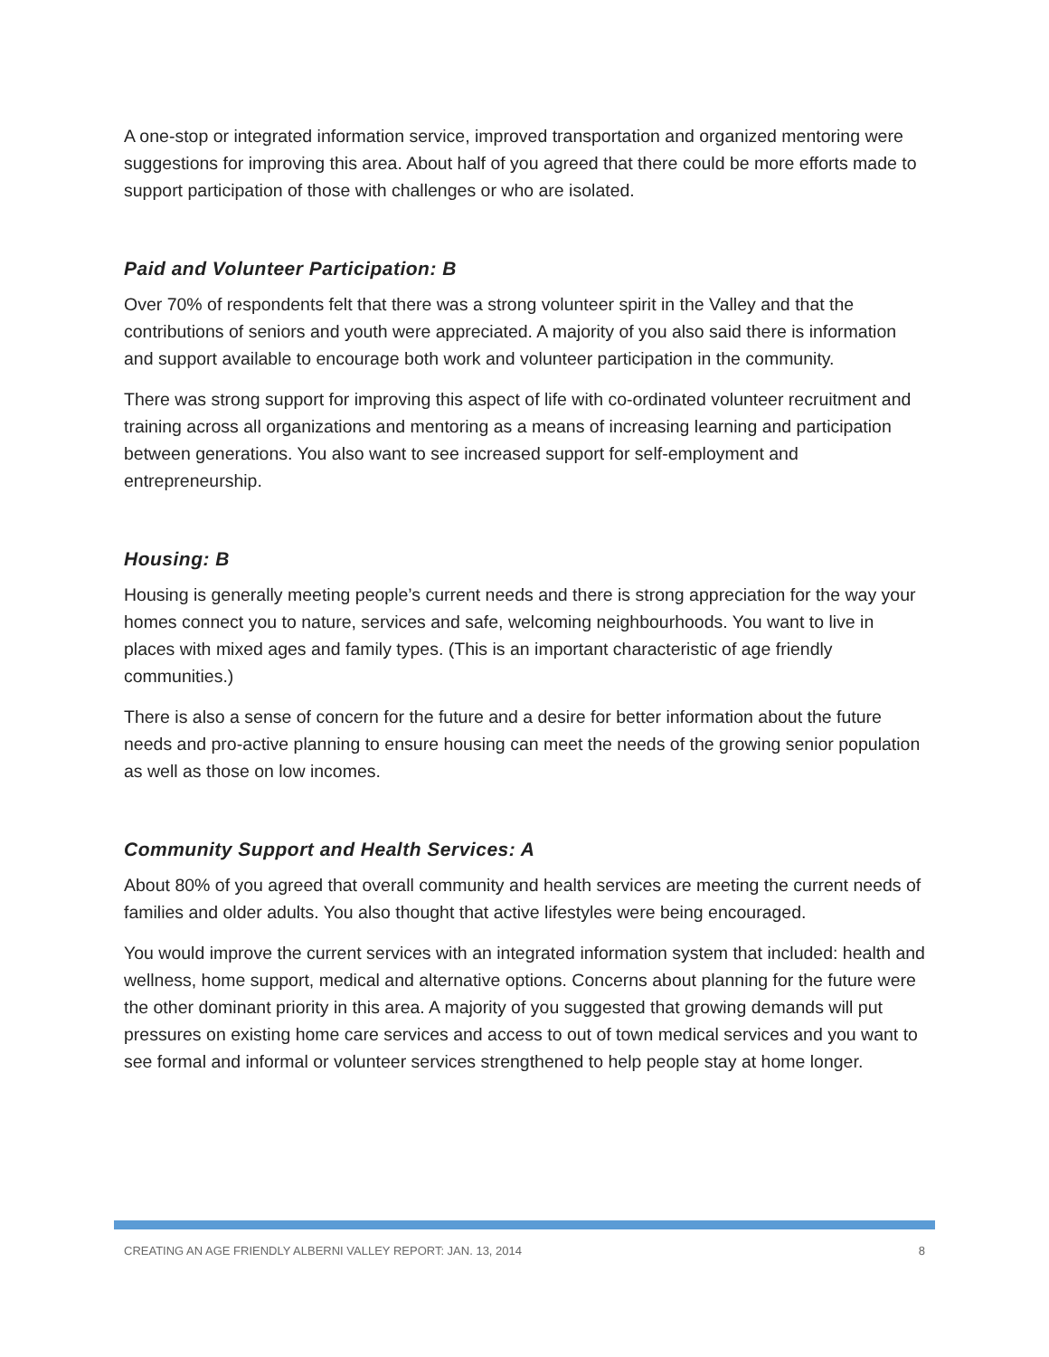A one-stop or integrated information service, improved transportation and organized mentoring were suggestions for improving this area. About half of you agreed that there could be more efforts made to support participation of those with challenges or who are isolated.
Paid and Volunteer Participation: B
Over 70% of respondents felt that there was a strong volunteer spirit in the Valley and that the contributions of seniors and youth were appreciated. A majority of you also said there is information and support available to encourage both work and volunteer participation in the community.
There was strong support for improving this aspect of life with co-ordinated volunteer recruitment and training across all organizations and mentoring as a means of increasing learning and participation between generations. You also want to see increased support for self-employment and entrepreneurship.
Housing: B
Housing is generally meeting people’s current needs and there is strong appreciation for the way your homes connect you to nature, services and safe, welcoming neighbourhoods. You want to live in places with mixed ages and family types. (This is an important characteristic of age friendly communities.)
There is also a sense of concern for the future and a desire for better information about the future needs and pro-active planning to ensure housing can meet the needs of the growing senior population as well as those on low incomes.
Community Support and Health Services: A
About 80% of you agreed that overall community and health services are meeting the current needs of families and older adults. You also thought that active lifestyles were being encouraged.
You would improve the current services with an integrated information system that included: health and wellness, home support, medical and alternative options. Concerns about planning for the future were the other dominant priority in this area. A majority of you suggested that growing demands will put pressures on existing home care services and access to out of town medical services and you want to see formal and informal or volunteer services strengthened to help people stay at home longer.
CREATING AN AGE FRIENDLY ALBERNI VALLEY REPORT: JAN. 13, 2014 8